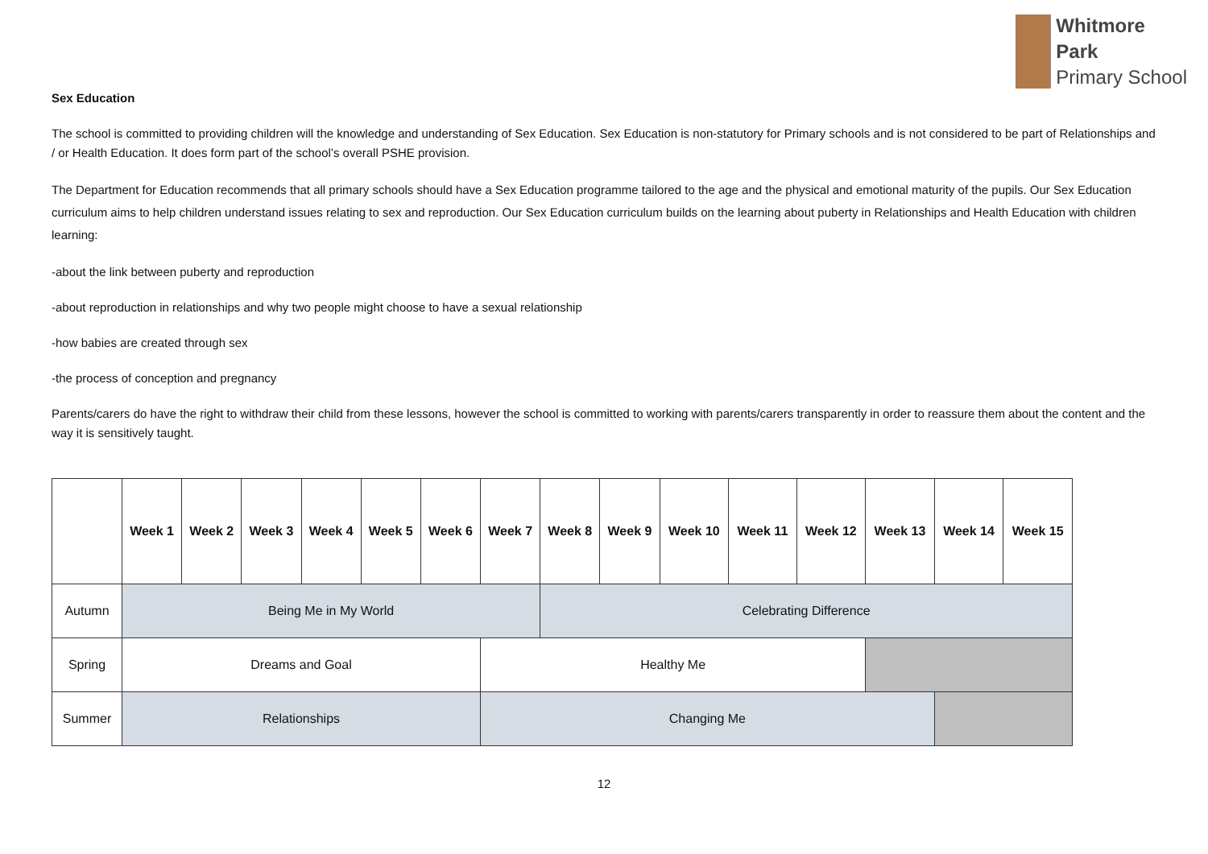Whitmore
Park
Primary School
Sex Education
The school is committed to providing children will the knowledge and understanding of Sex Education. Sex Education is non-statutory for Primary schools and is not considered to be part of Relationships and / or Health Education. It does form part of the school’s overall PSHE provision.
The Department for Education recommends that all primary schools should have a Sex Education programme tailored to the age and the physical and emotional maturity of the pupils. Our Sex Education curriculum aims to help children understand issues relating to sex and reproduction. Our Sex Education curriculum builds on the learning about puberty in Relationships and Health Education with children learning:
-about the link between puberty and reproduction
-about reproduction in relationships and why two people might choose to have a sexual relationship
-how babies are created through sex
-the process of conception and pregnancy
Parents/carers do have the right to withdraw their child from these lessons, however the school is committed to working with parents/carers transparently in order to reassure them about the content and the way it is sensitively taught.
| | Week 1 | Week 2 | Week 3 | Week 4 | Week 5 | Week 6 | Week 7 | Week 8 | Week 9 | Week 10 | Week 11 | Week 12 | Week 13 | Week 14 | Week 15 |
| --- | --- | --- | --- | --- | --- | --- | --- | --- | --- | --- | --- | --- | --- | --- | --- |
| Autumn | Being Me in My World | | | | | | | Celebrating Difference | | | | | | | |
| Spring | Dreams and Goal | | | | | | Healthy Me | | | | | | | | |
| Summer | Relationships | | | | | | Changing Me | | | | | | | | |
12